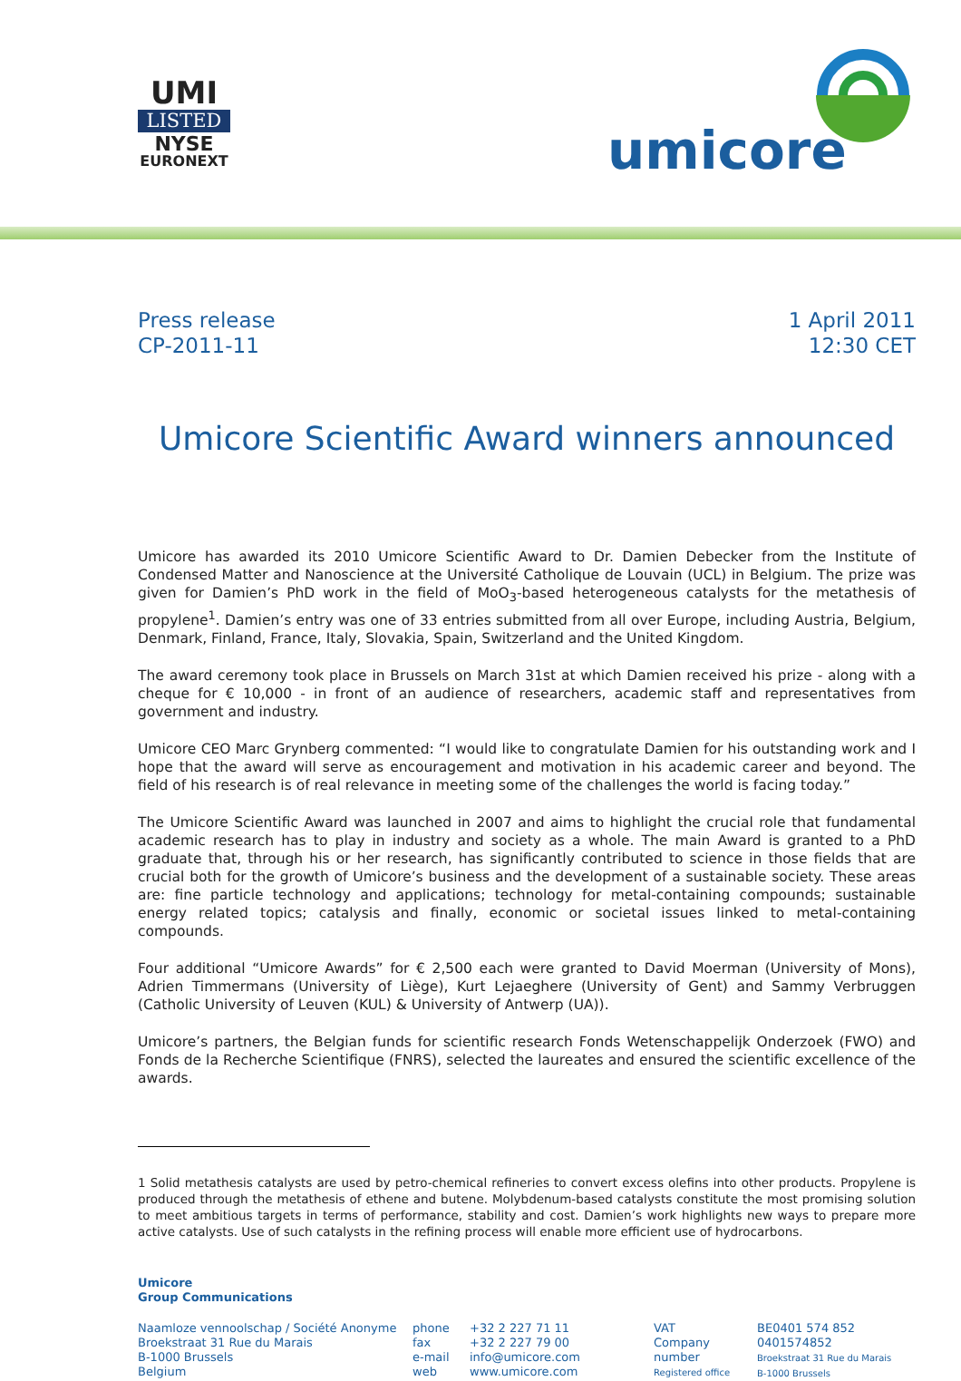UMI
LISTED
NYSE
EURONEXT
umicore
Press release
CP-2011-11
1 April 2011
12:30 CET
Umicore Scientific Award winners announced
Umicore has awarded its 2010 Umicore Scientific Award to Dr. Damien Debecker from the Institute of Condensed Matter and Nanoscience at the Université Catholique de Louvain (UCL) in Belgium. The prize was given for Damien’s PhD work in the field of MoO<sub>3</sub>-based heterogeneous catalysts for the metathesis of propylene<sup>1</sup>. Damien’s entry was one of 33 entries submitted from all over Europe, including Austria, Belgium, Denmark, Finland, France, Italy, Slovakia, Spain, Switzerland and the United Kingdom.
The award ceremony took place in Brussels on March 31st at which Damien received his prize - along with a cheque for € 10,000 - in front of an audience of researchers, academic staff and representatives from government and industry.
Umicore CEO Marc Grynberg commented: “I would like to congratulate Damien for his outstanding work and I hope that the award will serve as encouragement and motivation in his academic career and beyond. The field of his research is of real relevance in meeting some of the challenges the world is facing today.”
The Umicore Scientific Award was launched in 2007 and aims to highlight the crucial role that fundamental academic research has to play in industry and society as a whole. The main Award is granted to a PhD graduate that, through his or her research, has significantly contributed to science in those fields that are crucial both for the growth of Umicore’s business and the development of a sustainable society. These areas are: fine particle technology and applications; technology for metal-containing compounds; sustainable energy related topics; catalysis and finally, economic or societal issues linked to metal-containing compounds.
Four additional “Umicore Awards” for € 2,500 each were granted to David Moerman (University of Mons), Adrien Timmermans (University of Liège), Kurt Lejaeghere (University of Gent) and Sammy Verbruggen (Catholic University of Leuven (KUL) & University of Antwerp (UA)).
Umicore’s partners, the Belgian funds for scientific research Fonds Wetenschappelijk Onderzoek (FWO) and Fonds de la Recherche Scientifique (FNRS), selected the laureates and ensured the scientific excellence of the awards.
1 Solid metathesis catalysts are used by petro-chemical refineries to convert excess olefins into other products. Propylene is produced through the metathesis of ethene and butene. Molybdenum-based catalysts constitute the most promising solution to meet ambitious targets in terms of performance, stability and cost. Damien’s work highlights new ways to prepare more active catalysts. Use of such catalysts in the refining process will enable more efficient use of hydrocarbons.
Umicore
Group Communications
Naamloze vennoolschap / Société Anonyme
Broekstraat 31 Rue du Marais
B-1000 Brussels
Belgium
phone
fax
e-mail
web
+32 2 227 71 11
+32 2 227 79 00
info@umicore.com
www.umicore.com
VAT
Company number
Registered office
BE0401 574 852
0401574852
Broekstraat 31 Rue du Marais
B-1000 Brussels